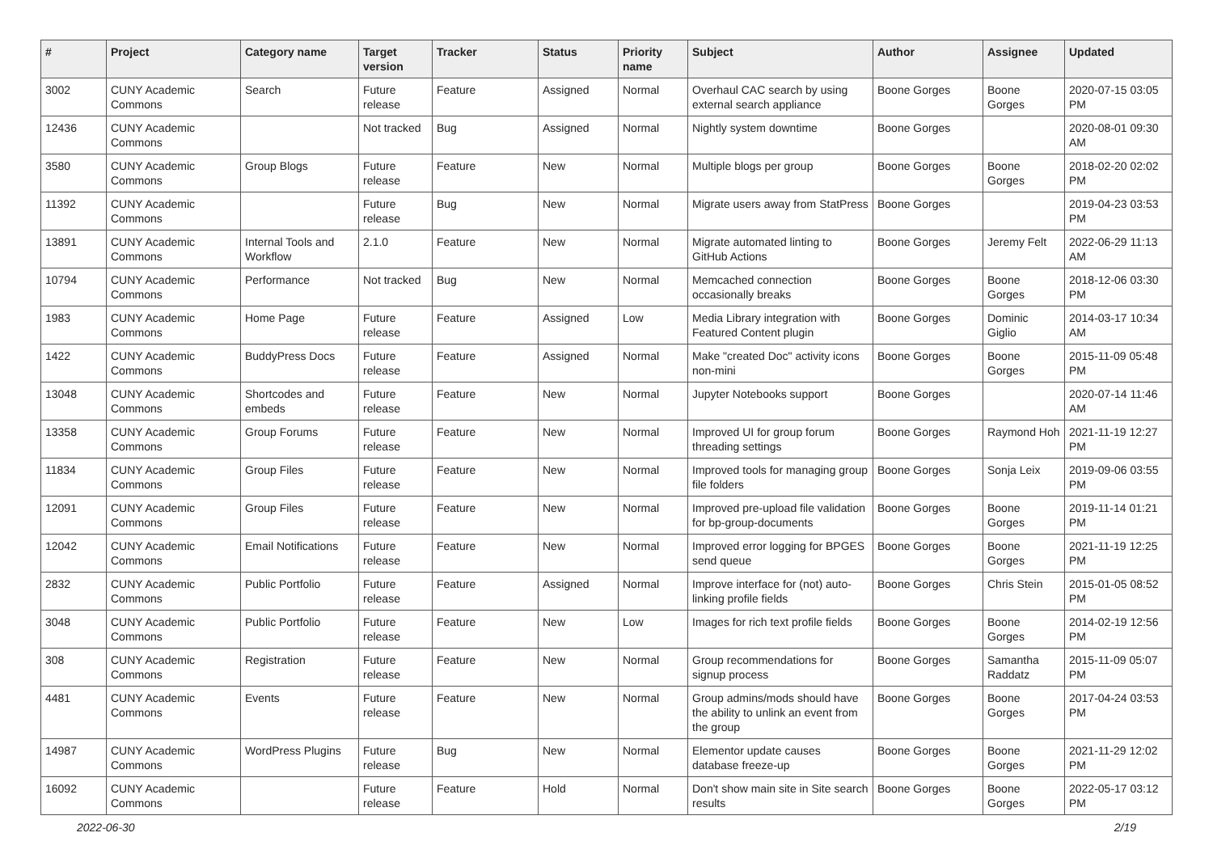| # | Project | Category name | Target version | Tracker | Status | Priority name | Subject | Author | Assignee | Updated |
| --- | --- | --- | --- | --- | --- | --- | --- | --- | --- | --- |
| 3002 | CUNY Academic Commons | Search | Future release | Feature | Assigned | Normal | Overhaul CAC search by using external search appliance | Boone Gorges | Boone Gorges | 2020-07-15 03:05 PM |
| 12436 | CUNY Academic Commons | | Not tracked | Bug | Assigned | Normal | Nightly system downtime | Boone Gorges | | 2020-08-01 09:30 AM |
| 3580 | CUNY Academic Commons | Group Blogs | Future release | Feature | New | Normal | Multiple blogs per group | Boone Gorges | Boone Gorges | 2018-02-20 02:02 PM |
| 11392 | CUNY Academic Commons | | Future release | Bug | New | Normal | Migrate users away from StatPress | Boone Gorges | | 2019-04-23 03:53 PM |
| 13891 | CUNY Academic Commons | Internal Tools and Workflow | 2.1.0 | Feature | New | Normal | Migrate automated linting to GitHub Actions | Boone Gorges | Jeremy Felt | 2022-06-29 11:13 AM |
| 10794 | CUNY Academic Commons | Performance | Not tracked | Bug | New | Normal | Memcached connection occasionally breaks | Boone Gorges | Boone Gorges | 2018-12-06 03:30 PM |
| 1983 | CUNY Academic Commons | Home Page | Future release | Feature | Assigned | Low | Media Library integration with Featured Content plugin | Boone Gorges | Dominic Giglio | 2014-03-17 10:34 AM |
| 1422 | CUNY Academic Commons | BuddyPress Docs | Future release | Feature | Assigned | Normal | Make "created Doc" activity icons non-mini | Boone Gorges | Boone Gorges | 2015-11-09 05:48 PM |
| 13048 | CUNY Academic Commons | Shortcodes and embeds | Future release | Feature | New | Normal | Jupyter Notebooks support | Boone Gorges | | 2020-07-14 11:46 AM |
| 13358 | CUNY Academic Commons | Group Forums | Future release | Feature | New | Normal | Improved UI for group forum threading settings | Boone Gorges | Raymond Hoh | 2021-11-19 12:27 PM |
| 11834 | CUNY Academic Commons | Group Files | Future release | Feature | New | Normal | Improved tools for managing group file folders | Boone Gorges | Sonja Leix | 2019-09-06 03:55 PM |
| 12091 | CUNY Academic Commons | Group Files | Future release | Feature | New | Normal | Improved pre-upload file validation for bp-group-documents | Boone Gorges | Boone Gorges | 2019-11-14 01:21 PM |
| 12042 | CUNY Academic Commons | Email Notifications | Future release | Feature | New | Normal | Improved error logging for BPGES send queue | Boone Gorges | Boone Gorges | 2021-11-19 12:25 PM |
| 2832 | CUNY Academic Commons | Public Portfolio | Future release | Feature | Assigned | Normal | Improve interface for (not) auto-linking profile fields | Boone Gorges | Chris Stein | 2015-01-05 08:52 PM |
| 3048 | CUNY Academic Commons | Public Portfolio | Future release | Feature | New | Low | Images for rich text profile fields | Boone Gorges | Boone Gorges | 2014-02-19 12:56 PM |
| 308 | CUNY Academic Commons | Registration | Future release | Feature | New | Normal | Group recommendations for signup process | Boone Gorges | Samantha Raddatz | 2015-11-09 05:07 PM |
| 4481 | CUNY Academic Commons | Events | Future release | Feature | New | Normal | Group admins/mods should have the ability to unlink an event from the group | Boone Gorges | Boone Gorges | 2017-04-24 03:53 PM |
| 14987 | CUNY Academic Commons | WordPress Plugins | Future release | Bug | New | Normal | Elementor update causes database freeze-up | Boone Gorges | Boone Gorges | 2021-11-29 12:02 PM |
| 16092 | CUNY Academic Commons | | Future release | Feature | Hold | Normal | Don't show main site in Site search results | Boone Gorges | Boone Gorges | 2022-05-17 03:12 PM |
2022-06-30 2/19